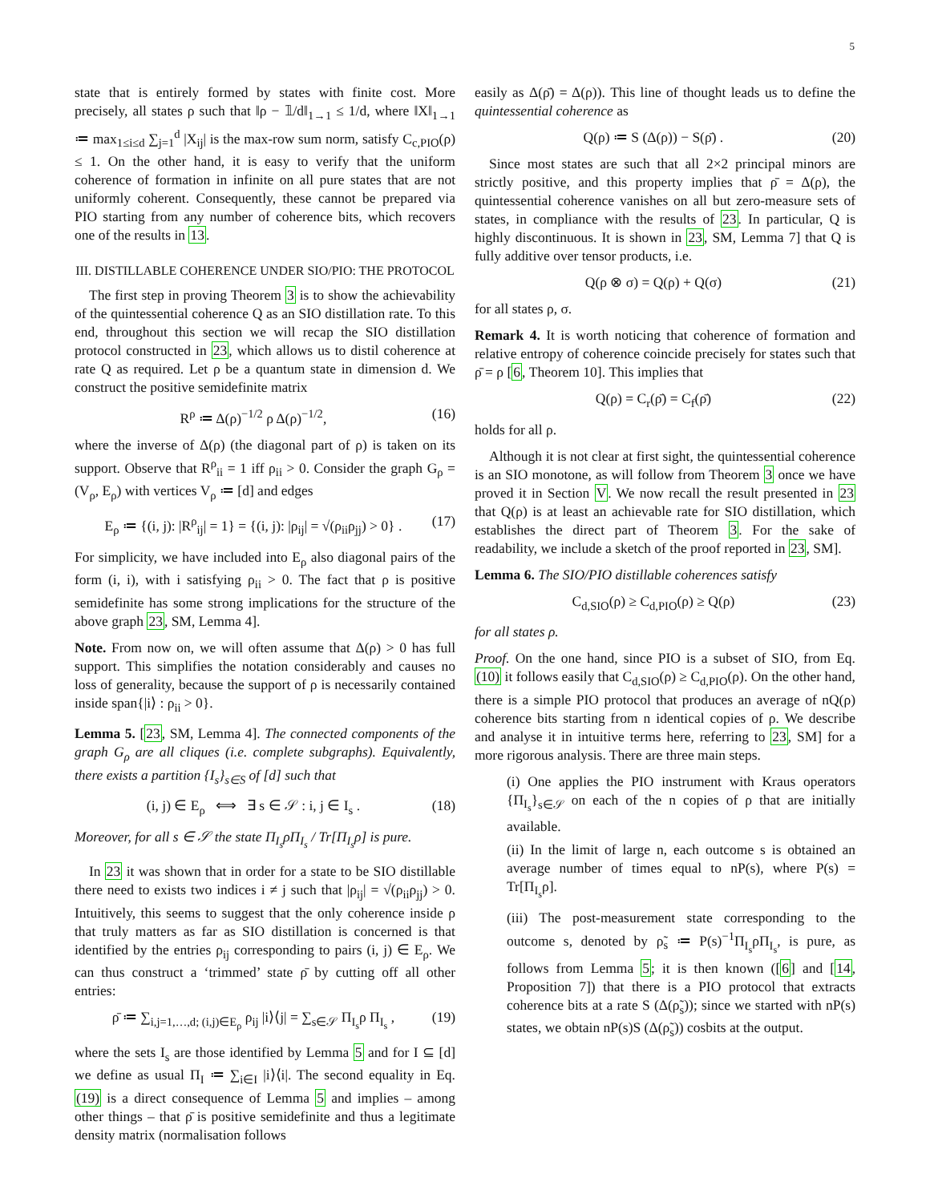5
state that is entirely formed by states with finite cost. More precisely, all states ρ such that ‖ρ − 𝟙/d‖<sub>1→1</sub> ≤ 1/d, where ‖X‖<sub>1→1</sub> ≔ max<sub>1≤i≤d</sub> ∑<sub>j=1</sub><sup>d</sup> |X<sub>ij</sub>| is the max-row sum norm, satisfy C<sub>c,PIO</sub>(ρ) ≤ 1. On the other hand, it is easy to verify that the uniform coherence of formation in infinite on all pure states that are not uniformly coherent. Consequently, these cannot be prepared via PIO starting from any number of coherence bits, which recovers one of the results in 13.
III. DISTILLABLE COHERENCE UNDER SIO/PIO: THE PROTOCOL
The first step in proving Theorem 3 is to show the achievability of the quintessential coherence Q as an SIO distillation rate. To this end, throughout this section we will recap the SIO distillation protocol constructed in 23, which allows us to distil coherence at rate Q as required. Let ρ be a quantum state in dimension d. We construct the positive semidefinite matrix
R<sup>ρ</sup> ≔ Δ(ρ)<sup>−1/2</sup> ρ Δ(ρ)<sup>−1/2</sup>, (16)
where the inverse of Δ(ρ) (the diagonal part of ρ) is taken on its support. Observe that R<sup>ρ</sup><sub>ii</sub> = 1 iff ρ<sub>ii</sub> > 0. Consider the graph G<sub>ρ</sub> = (V<sub>ρ</sub>, E<sub>ρ</sub>) with vertices V<sub>ρ</sub> ≔ [d] and edges
E<sub>ρ</sub> ≔ {(i, j): |R<sup>ρ</sup><sub>ij</sub>| = 1} = {(i, j): |ρ<sub>ij</sub>| = √(ρ<sub>ii</sub>ρ<sub>jj</sub>) > 0} . (17)
For simplicity, we have included into E<sub>ρ</sub> also diagonal pairs of the form (i, i), with i satisfying ρ<sub>ii</sub> > 0. The fact that ρ is positive semidefinite has some strong implications for the structure of the above graph 23, SM, Lemma 4].
Note. From now on, we will often assume that Δ(ρ) > 0 has full support. This simplifies the notation considerably and causes no loss of generality, because the support of ρ is necessarily contained inside span{|i⟩ : ρ<sub>ii</sub> > 0}.
Lemma 5. [23, SM, Lemma 4]. The connected components of the graph G<sub>ρ</sub> are all cliques (i.e. complete subgraphs). Equivalently, there exists a partition {I<sub>s</sub>}<sub>s∈S</sub> of [d] such that
(i, j) ∈ E<sub>ρ</sub> ⟺ ∃ s ∈ 𝒮 : i, j ∈ I<sub>s</sub> . (18)
Moreover, for all s ∈ 𝒮 the state Π<sub>I<sub>s</sub></sub>ρΠ<sub>I<sub>s</sub></sub> / Tr[Π<sub>I<sub>s</sub></sub>ρ] is pure.
In 23 it was shown that in order for a state to be SIO distillable there need to exists two indices i ≠ j such that |ρ<sub>ij</sub>| = √(ρ<sub>ii</sub>ρ<sub>jj</sub>) > 0. Intuitively, this seems to suggest that the only coherence inside ρ that truly matters as far as SIO distillation is concerned is that identified by the entries ρ<sub>ij</sub> corresponding to pairs (i, j) ∈ E<sub>ρ</sub>. We can thus construct a ‘trimmed’ state ρ̄ by cutting off all other entries:
ρ̄ ≔ ∑<sub>i,j=1,…,d; (i,j)∈E<sub>ρ</sub></sub> ρ<sub>ij</sub> |i⟩⟨j| = ∑<sub>s∈𝒮</sub> Π<sub>I<sub>s</sub></sub>ρ Π<sub>I<sub>s</sub></sub> , (19)
where the sets I<sub>s</sub> are those identified by Lemma 5 and for I ⊆ [d] we define as usual Π<sub>I</sub> ≔ ∑<sub>i∈I</sub> |i⟩⟨i|. The second equality in Eq. (19) is a direct consequence of Lemma 5 and implies – among other things – that ρ̄ is positive semidefinite and thus a legitimate density matrix (normalisation follows
easily as Δ(ρ̄) = Δ(ρ)). This line of thought leads us to define the quintessential coherence as
Q(ρ) ≔ S (Δ(ρ)) − S(ρ̄) . (20)
Since most states are such that all 2×2 principal minors are strictly positive, and this property implies that ρ̄ = Δ(ρ), the quintessential coherence vanishes on all but zero-measure sets of states, in compliance with the results of 23. In particular, Q is highly discontinuous. It is shown in 23, SM, Lemma 7] that Q is fully additive over tensor products, i.e.
Q(ρ ⊗ σ) = Q(ρ) + Q(σ) (21)
for all states ρ, σ.
Remark 4. It is worth noticing that coherence of formation and relative entropy of coherence coincide precisely for states such that ρ̄ = ρ [6, Theorem 10]. This implies that
Q(ρ) = C<sub>r</sub>(ρ̄) = C<sub>f</sub>(ρ̄) (22)
holds for all ρ.
Although it is not clear at first sight, the quintessential coherence is an SIO monotone, as will follow from Theorem 3 once we have proved it in Section V. We now recall the result presented in 23 that Q(ρ) is at least an achievable rate for SIO distillation, which establishes the direct part of Theorem 3. For the sake of readability, we include a sketch of the proof reported in 23, SM].
Lemma 6. The SIO/PIO distillable coherences satisfy
C<sub>d,SIO</sub>(ρ) ≥ C<sub>d,PIO</sub>(ρ) ≥ Q(ρ) (23)
for all states ρ.
Proof. On the one hand, since PIO is a subset of SIO, from Eq. (10) it follows easily that C<sub>d,SIO</sub>(ρ) ≥ C<sub>d,PIO</sub>(ρ). On the other hand, there is a simple PIO protocol that produces an average of nQ(ρ) coherence bits starting from n identical copies of ρ. We describe and analyse it in intuitive terms here, referring to 23, SM] for a more rigorous analysis. There are three main steps.
(i) One applies the PIO instrument with Kraus operators {Π<sub>I<sub>s</sub></sub>}<sub>s∈𝒮</sub> on each of the n copies of ρ that are initially available.
(ii) In the limit of large n, each outcome s is obtained an average number of times equal to nP(s), where P(s) = Tr[Π<sub>I<sub>s</sub></sub>ρ].
(iii) The post-measurement state corresponding to the outcome s, denoted by ρ̃<sub>s</sub> ≔ P(s)<sup>−1</sup>Π<sub>I<sub>s</sub></sub>ρΠ<sub>I<sub>s</sub></sub>, is pure, as follows from Lemma 5; it is then known ([6] and [14, Proposition 7]) that there is a PIO protocol that extracts coherence bits at a rate S (Δ(ρ̃<sub>s</sub>)); since we started with nP(s) states, we obtain nP(s)S (Δ(ρ̃<sub>s</sub>)) cosbits at the output.